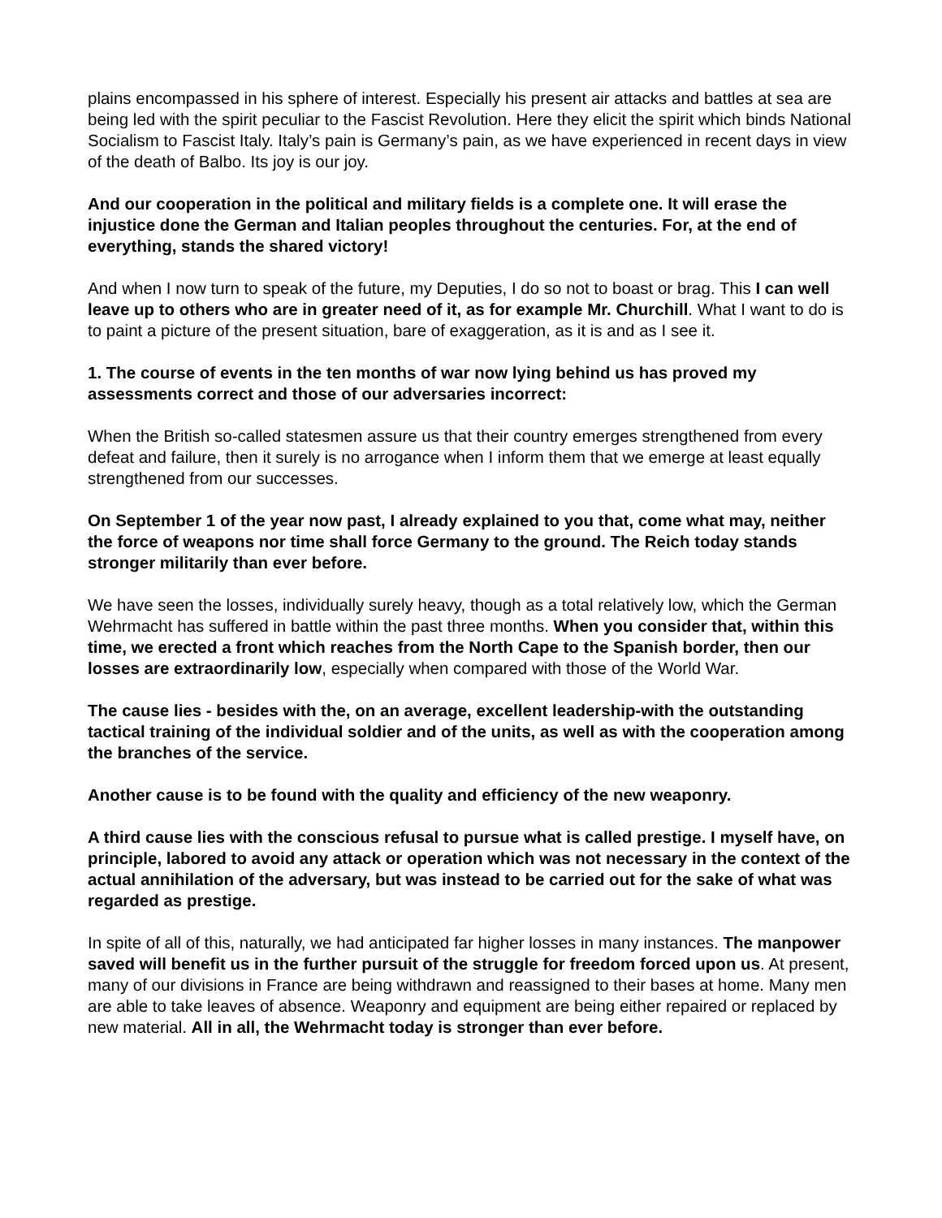plains encompassed in his sphere of interest. Especially his present air attacks and battles at sea are being led with the spirit peculiar to the Fascist Revolution. Here they elicit the spirit which binds National Socialism to Fascist Italy. Italy’s pain is Germany’s pain, as we have experienced in recent days in view of the death of Balbo. Its joy is our joy.
And our cooperation in the political and military fields is a complete one. It will erase the injustice done the German and Italian peoples throughout the centuries. For, at the end of everything, stands the shared victory!
And when I now turn to speak of the future, my Deputies, I do so not to boast or brag. This I can well leave up to others who are in greater need of it, as for example Mr. Churchill. What I want to do is to paint a picture of the present situation, bare of exaggeration, as it is and as I see it.
1. The course of events in the ten months of war now lying behind us has proved my assessments correct and those of our adversaries incorrect:
When the British so-called statesmen assure us that their country emerges strengthened from every defeat and failure, then it surely is no arrogance when I inform them that we emerge at least equally strengthened from our successes.
On September 1 of the year now past, I already explained to you that, come what may, neither the force of weapons nor time shall force Germany to the ground. The Reich today stands stronger militarily than ever before.
We have seen the losses, individually surely heavy, though as a total relatively low, which the German Wehrmacht has suffered in battle within the past three months. When you consider that, within this time, we erected a front which reaches from the North Cape to the Spanish border, then our losses are extraordinarily low, especially when compared with those of the World War.
The cause lies - besides with the, on an average, excellent leadership-with the outstanding tactical training of the individual soldier and of the units, as well as with the cooperation among the branches of the service.
Another cause is to be found with the quality and efficiency of the new weaponry.
A third cause lies with the conscious refusal to pursue what is called prestige. I myself have, on principle, labored to avoid any attack or operation which was not necessary in the context of the actual annihilation of the adversary, but was instead to be carried out for the sake of what was regarded as prestige.
In spite of all of this, naturally, we had anticipated far higher losses in many instances. The manpower saved will benefit us in the further pursuit of the struggle for freedom forced upon us. At present, many of our divisions in France are being withdrawn and reassigned to their bases at home. Many men are able to take leaves of absence. Weaponry and equipment are being either repaired or replaced by new material. All in all, the Wehrmacht today is stronger than ever before.